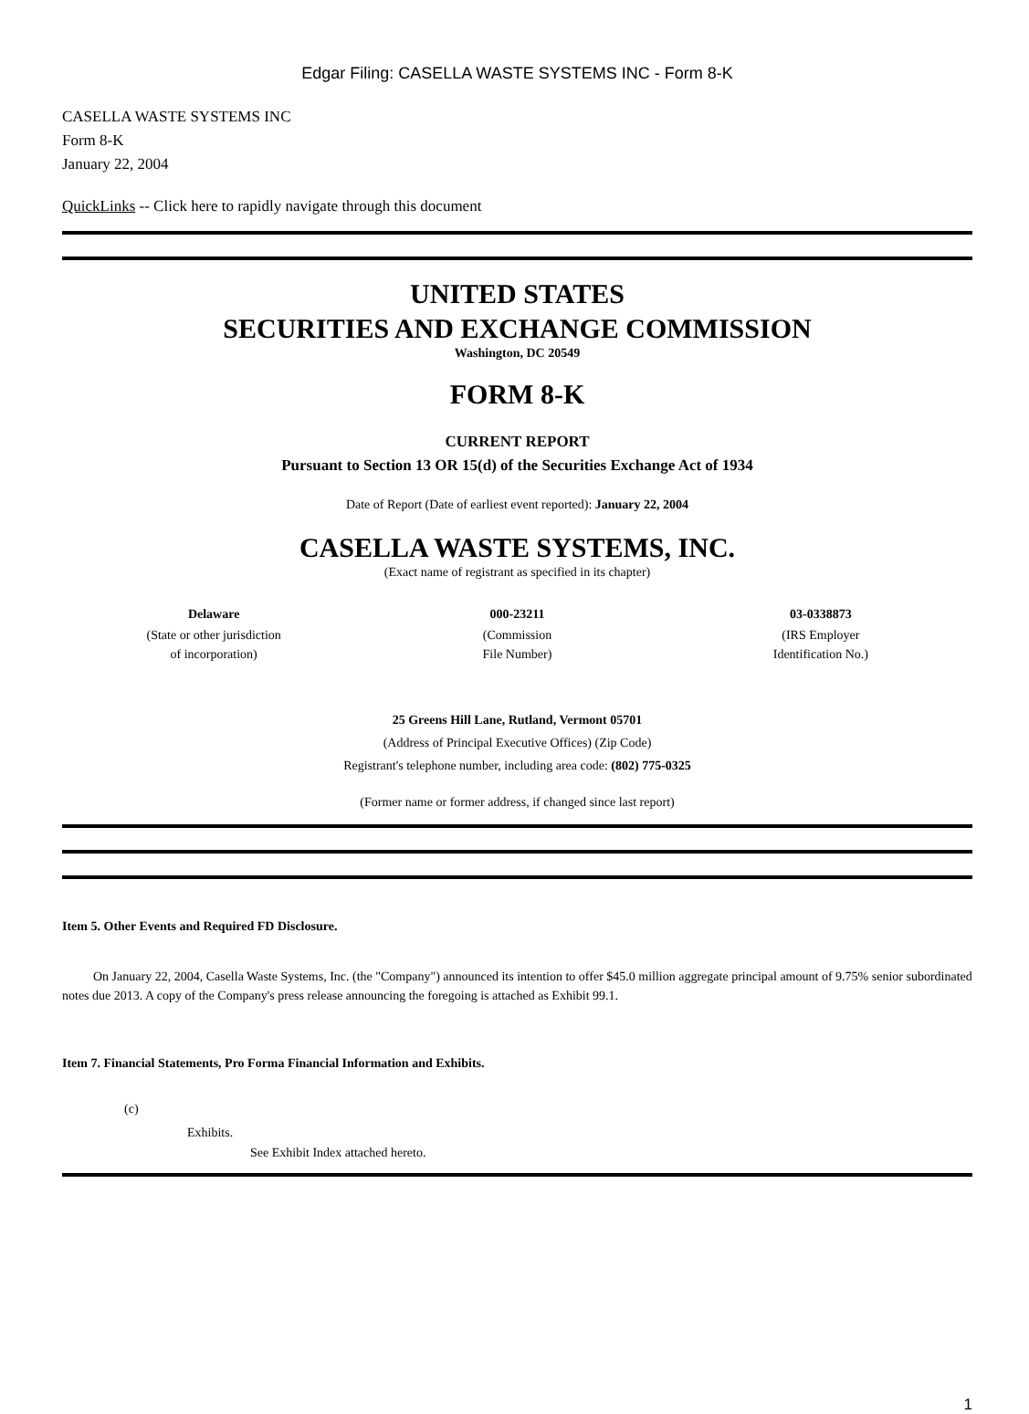Edgar Filing: CASELLA WASTE SYSTEMS INC - Form 8-K
CASELLA WASTE SYSTEMS INC
Form 8-K
January 22, 2004
QuickLinks -- Click here to rapidly navigate through this document
UNITED STATES
SECURITIES AND EXCHANGE COMMISSION
Washington, DC 20549
FORM 8-K
CURRENT REPORT
Pursuant to Section 13 OR 15(d) of the Securities Exchange Act of 1934
Date of Report (Date of earliest event reported): January 22, 2004
CASELLA WASTE SYSTEMS, INC.
(Exact name of registrant as specified in its chapter)
| Delaware | 000-23211 | 03-0338873 |
| (State or other jurisdiction of incorporation) | (Commission File Number) | (IRS Employer Identification No.) |
25 Greens Hill Lane, Rutland, Vermont 05701
(Address of Principal Executive Offices) (Zip Code)
Registrant's telephone number, including area code: (802) 775-0325
(Former name or former address, if changed since last report)
Item 5. Other Events and Required FD Disclosure.
On January 22, 2004, Casella Waste Systems, Inc. (the "Company") announced its intention to offer $45.0 million aggregate principal amount of 9.75% senior subordinated notes due 2013. A copy of the Company's press release announcing the foregoing is attached as Exhibit 99.1.
Item 7. Financial Statements, Pro Forma Financial Information and Exhibits.
(c)
Exhibits.
See Exhibit Index attached hereto.
1